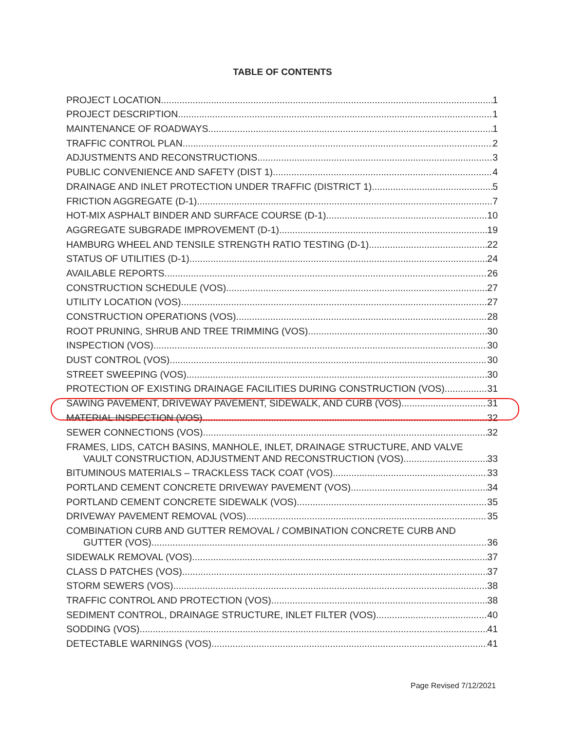TABLE OF CONTENTS
PROJECT LOCATION 1
PROJECT DESCRIPTION 1
MAINTENANCE OF ROADWAYS 1
TRAFFIC CONTROL PLAN 2
ADJUSTMENTS AND RECONSTRUCTIONS 3
PUBLIC CONVENIENCE AND SAFETY (DIST 1) 4
DRAINAGE AND INLET PROTECTION UNDER TRAFFIC (DISTRICT 1) 5
FRICTION AGGREGATE (D-1) 7
HOT-MIX ASPHALT BINDER AND SURFACE COURSE (D-1) 10
AGGREGATE SUBGRADE IMPROVEMENT (D-1) 19
HAMBURG WHEEL AND TENSILE STRENGTH RATIO TESTING (D-1) 22
STATUS OF UTILITIES (D-1) 24
AVAILABLE REPORTS 26
CONSTRUCTION SCHEDULE (VOS) 27
UTILITY LOCATION (VOS) 27
CONSTRUCTION OPERATIONS (VOS) 28
ROOT PRUNING, SHRUB AND TREE TRIMMING (VOS) 30
INSPECTION (VOS) 30
DUST CONTROL (VOS) 30
STREET SWEEPING (VOS) 30
PROTECTION OF EXISTING DRAINAGE FACILITIES DURING CONSTRUCTION (VOS) 31
SAWING PAVEMENT, DRIVEWAY PAVEMENT, SIDEWALK, AND CURB (VOS) 31
MATERIAL INSPECTION (VOS) 32
SEWER CONNECTIONS (VOS) 32
FRAMES, LIDS, CATCH BASINS, MANHOLE, INLET, DRAINAGE STRUCTURE, AND VALVE
VAULT CONSTRUCTION, ADJUSTMENT AND RECONSTRUCTION (VOS) 33
BITUMINOUS MATERIALS – TRACKLESS TACK COAT (VOS) 33
PORTLAND CEMENT CONCRETE DRIVEWAY PAVEMENT (VOS) 34
PORTLAND CEMENT CONCRETE SIDEWALK (VOS) 35
DRIVEWAY PAVEMENT REMOVAL (VOS) 35
COMBINATION CURB AND GUTTER REMOVAL / COMBINATION CONCRETE CURB AND
GUTTER (VOS) 36
SIDEWALK REMOVAL (VOS) 37
CLASS D PATCHES (VOS) 37
STORM SEWERS (VOS) 38
TRAFFIC CONTROL AND PROTECTION (VOS) 38
SEDIMENT CONTROL, DRAINAGE STRUCTURE, INLET FILTER (VOS) 40
SODDING (VOS) 41
DETECTABLE WARNINGS (VOS) 41
Page Revised 7/12/2021